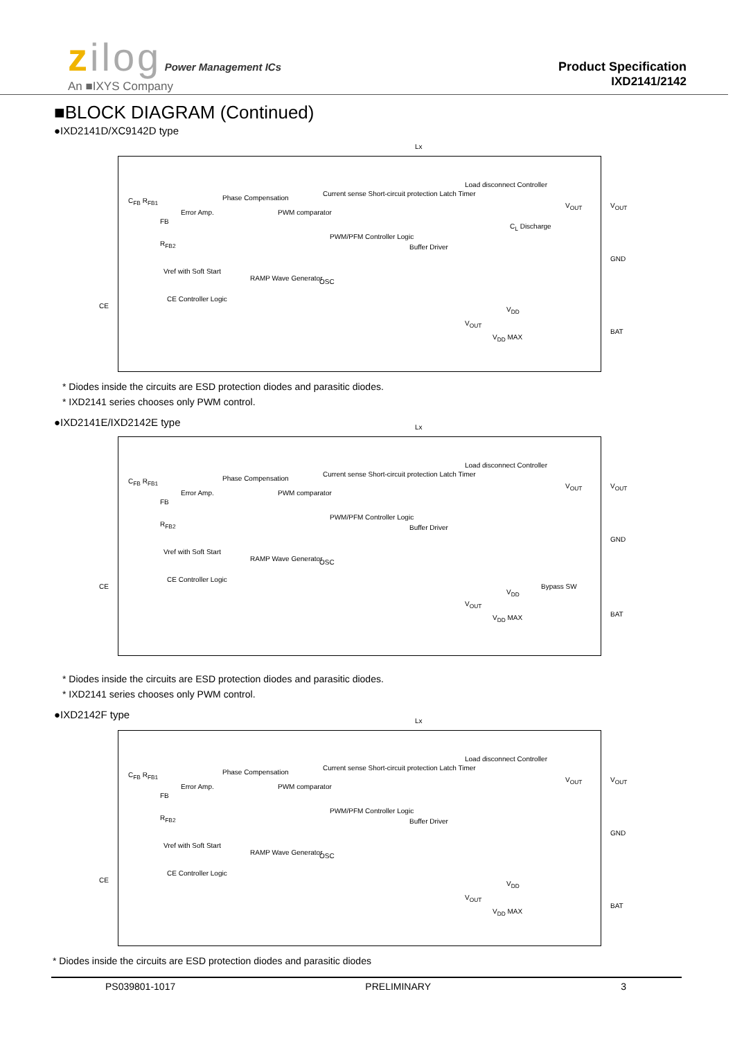zilog Power Management ICs
An ■IXYS Company
Product Specification
IXD2141/2142
■BLOCK DIAGRAM (Continued)
●IXD2141D/XC9142D type
C<sub>FB</sub> R<sub>FB1</sub>
Error Amp.
Phase Compensation
PWM comparator
Current sense Short-circuit protection Latch Timer
PWM/PFM Controller Logic
Buffer Driver
Load disconnect Controller
C<sub>L</sub> Discharge
V<sub>OUT</sub> V<sub>OUT</sub>
GND
R<sub>FB2</sub>
Vref with Soft Start
RAMP Wave Generator OSC
CE
CE Controller Logic
V<sub>DD</sub>
V<sub>OUT</sub>
V<sub>DD</sub> MAX
BAT
Lx
FB
* Diodes inside the circuits are ESD protection diodes and parasitic diodes.
* IXD2141 series chooses only PWM control.
●IXD2141E/IXD2142E type
C<sub>FB</sub> R<sub>FB1</sub>
Error Amp.
Phase Compensation
PWM comparator
Current sense Short-circuit protection Latch Timer
PWM/PFM Controller Logic
Buffer Driver
Load disconnect Controller
V<sub>OUT</sub> V<sub>OUT</sub>
GND
R<sub>FB2</sub>
Vref with Soft Start
RAMP Wave Generator OSC
CE
CE Controller Logic
Bypass SW
V<sub>DD</sub>
V<sub>OUT</sub>
V<sub>DD</sub> MAX BAT
Lx
FB
* Diodes inside the circuits are ESD protection diodes and parasitic diodes.
* IXD2141 series chooses only PWM control.
●IXD2142F type
C<sub>FB</sub> R<sub>FB1</sub>
Error Amp.
Phase Compensation
PWM comparator
Current sense Short-circuit protection Latch Timer
PWM/PFM Controller Logic
Buffer Driver
Load disconnect Controller
V<sub>OUT</sub> V<sub>OUT</sub>
GND
R<sub>FB2</sub>
Vref with Soft Start
RAMP Wave Generator OSC
CE
CE Controller Logic
V<sub>DD</sub>
V<sub>OUT</sub>
V<sub>DD</sub> MAX
BAT
Lx
FB
* Diodes inside the circuits are ESD protection diodes and parasitic diodes
PS039801-1017 PRELIMINARY 3